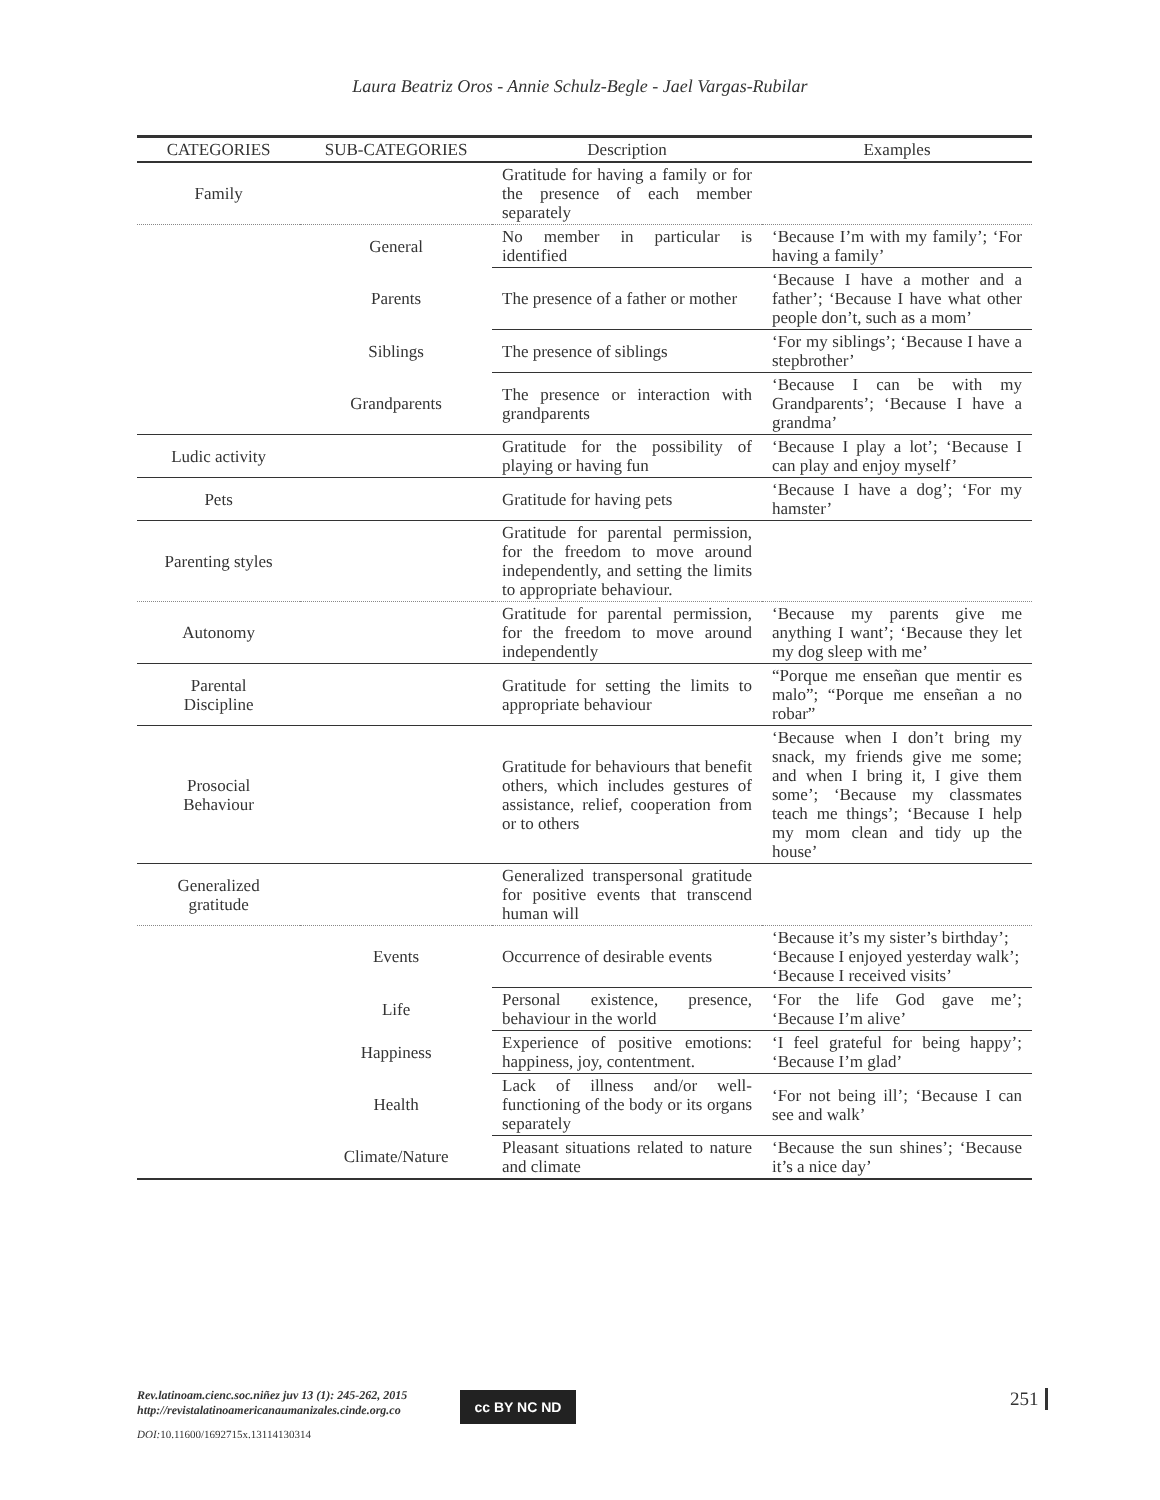Laura Beatriz Oros - Annie Schulz-Begle - Jael Vargas-Rubilar
| CATEGORIES | SUB-CATEGORIES | Description | Examples |
| --- | --- | --- | --- |
| Family | | Gratitude for having a family or for the presence of each member separately | |
| | General | No member in particular is identified | ‘Because I’m with my family’; ‘For having a family’ |
| | Parents | The presence of a father or mother | ‘Because I have a mother and a father’; ‘Because I have what other people don’t, such as a mom’ |
| | Siblings | The presence of siblings | ‘For my siblings’; ‘Because I have a stepbrother’ |
| | Grandparents | The presence or interaction with grandparents | ‘Because I can be with my Grandparents’; ‘Because I have a grandma’ |
| Ludic activity | | Gratitude for the possibility of playing or having fun | ‘Because I play a lot’; ‘Because I can play and enjoy myself’ |
| Pets | | Gratitude for having pets | ‘Because I have a dog’; ‘For my hamster’ |
| Parenting styles | | Gratitude for parental permission, for the freedom to move around independently, and setting the limits to appropriate behaviour. | |
| Autonomy | | Gratitude for parental permission, for the freedom to move around independently | ‘Because my parents give me anything I want’; ‘Because they let my dog sleep with me’ |
| Parental Discipline | | Gratitude for setting the limits to appropriate behaviour | “Porque me enseñan que mentir es malo”; “Porque me enseñan a no robar” |
| Prosocial Behaviour | | Gratitude for behaviours that benefit others, which includes gestures of assistance, relief, cooperation from or to others | ‘Because when I don’t bring my snack, my friends give me some; and when I bring it, I give them some’; ‘Because my classmates teach me things’; ‘Because I help my mom clean and tidy up the house’ |
| Generalized gratitude | | Generalized transpersonal gratitude for positive events that transcend human will | |
| | Events | Occurrence of desirable events | ‘Because it’s my sister’s birthday’; ‘Because I enjoyed yesterday walk’; ‘Because I received visits’ |
| | Life | Personal existence, presence, behaviour in the world | ‘For the life God gave me’; ‘Because I’m alive’ |
| | Happiness | Experience of positive emotions: happiness, joy, contentment. | ‘I feel grateful for being happy’; ‘Because I’m glad’ |
| | Health | Lack of illness and/or well-functioning of the body or its organs separately | ‘For not being ill’; ‘Because I can see and walk’ |
| | Climate/Nature | Pleasant situations related to nature and climate | ‘Because the sun shines’; ‘Because it’s a nice day’ |
Rev.latinoam.cienc.soc.niñez juv 13 (1): 245-262, 2015
http://revistalatinoamericanaumanizales.cinde.org.co
DOI: 10.11600/1692715x.13114130314
cc BY NC ND 251